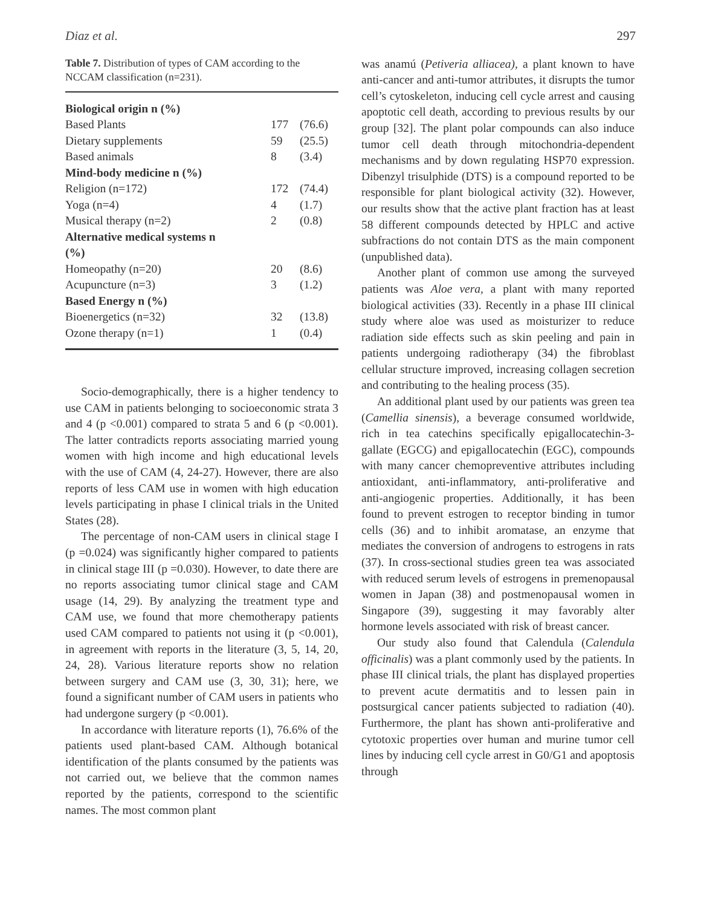Diaz et al. 297
Table 7. Distribution of types of CAM according to the NCCAM classification (n=231).
| Biological origin n (%) | | |
| Based Plants | 177 | (76.6) |
| Dietary supplements | 59 | (25.5) |
| Based animals | 8 | (3.4) |
| Mind-body medicine n (%) | | |
| Religion (n=172) | 172 | (74.4) |
| Yoga (n=4) | 4 | (1.7) |
| Musical therapy (n=2) | 2 | (0.8) |
| Alternative medical systems n (%) | | |
| Homeopathy (n=20) | 20 | (8.6) |
| Acupuncture (n=3) | 3 | (1.2) |
| Based Energy n (%) | | |
| Bioenergetics (n=32) | 32 | (13.8) |
| Ozone therapy (n=1) | 1 | (0.4) |
Socio-demographically, there is a higher tendency to use CAM in patients belonging to socioeconomic strata 3 and 4 (p <0.001) compared to strata 5 and 6 (p <0.001). The latter contradicts reports associating married young women with high income and high educational levels with the use of CAM (4, 24-27). However, there are also reports of less CAM use in women with high education levels participating in phase I clinical trials in the United States (28).
The percentage of non-CAM users in clinical stage I (p =0.024) was significantly higher compared to patients in clinical stage III (p =0.030). However, to date there are no reports associating tumor clinical stage and CAM usage (14, 29). By analyzing the treatment type and CAM use, we found that more chemotherapy patients used CAM compared to patients not using it (p <0.001), in agreement with reports in the literature (3, 5, 14, 20, 24, 28). Various literature reports show no relation between surgery and CAM use (3, 30, 31); here, we found a significant number of CAM users in patients who had undergone surgery (p <0.001).
In accordance with literature reports (1), 76.6% of the patients used plant-based CAM. Although botanical identification of the plants consumed by the patients was not carried out, we believe that the common names reported by the patients, correspond to the scientific names. The most common plant
was anamú (Petiveria alliacea), a plant known to have anti-cancer and anti-tumor attributes, it disrupts the tumor cell’s cytoskeleton, inducing cell cycle arrest and causing apoptotic cell death, according to previous results by our group [32]. The plant polar compounds can also induce tumor cell death through mitochondria-dependent mechanisms and by down regulating HSP70 expression. Dibenzyl trisulphide (DTS) is a compound reported to be responsible for plant biological activity (32). However, our results show that the active plant fraction has at least 58 different compounds detected by HPLC and active subfractions do not contain DTS as the main component (unpublished data).
Another plant of common use among the surveyed patients was Aloe vera, a plant with many reported biological activities (33). Recently in a phase III clinical study where aloe was used as moisturizer to reduce radiation side effects such as skin peeling and pain in patients undergoing radiotherapy (34) the fibroblast cellular structure improved, increasing collagen secretion and contributing to the healing process (35).
An additional plant used by our patients was green tea (Camellia sinensis), a beverage consumed worldwide, rich in tea catechins specifically epigallocatechin-3-gallate (EGCG) and epigallocatechin (EGC), compounds with many cancer chemopreventive attributes including antioxidant, anti-inflammatory, anti-proliferative and anti-angiogenic properties. Additionally, it has been found to prevent estrogen to receptor binding in tumor cells (36) and to inhibit aromatase, an enzyme that mediates the conversion of androgens to estrogens in rats (37). In cross-sectional studies green tea was associated with reduced serum levels of estrogens in premenopausal women in Japan (38) and postmenopausal women in Singapore (39), suggesting it may favorably alter hormone levels associated with risk of breast cancer.
Our study also found that Calendula (Calendula officinalis) was a plant commonly used by the patients. In phase III clinical trials, the plant has displayed properties to prevent acute dermatitis and to lessen pain in postsurgical cancer patients subjected to radiation (40). Furthermore, the plant has shown anti-proliferative and cytotoxic properties over human and murine tumor cell lines by inducing cell cycle arrest in G0/G1 and apoptosis through